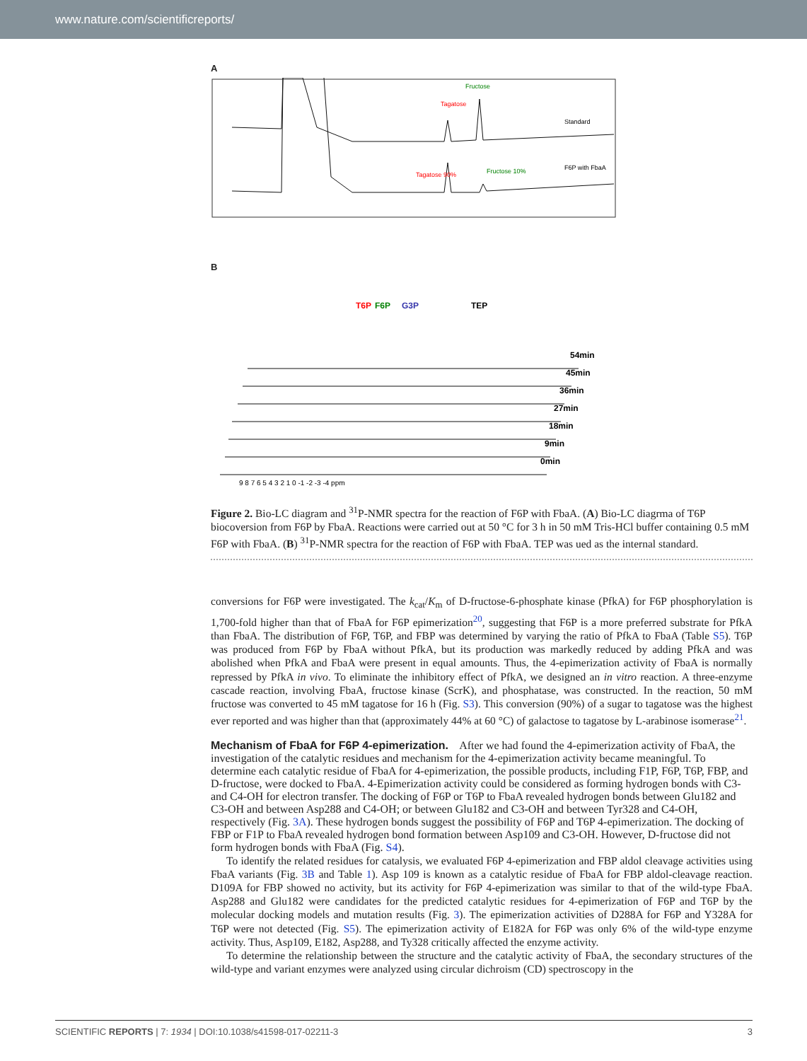www.nature.com/scientificreports/
A
Tagatose
Fructose
Standard
Tagatose 90%
Fructose 10%
F6P with FbaA
B
T6P
F6P
G3P
TEP
54min
45min
36min
27min
18min
9min
0min
9 8 7 6 5 4 3 2 1 0 -1 -2 -3 -4 ppm
Figure 2. Bio-LC diagram and <sup>31</sup>P-NMR spectra for the reaction of F6P with FbaA. (A) Bio-LC diagrma of T6P biocoversion from F6P by FbaA. Reactions were carried out at 50 °C for 3 h in 50 mM Tris-HCl buffer containing 0.5 mM F6P with FbaA. (B) <sup>31</sup>P-NMR spectra for the reaction of F6P with FbaA. TEP was ued as the internal standard.
conversions for F6P were investigated. The k<sub>cat</sub>/K<sub>m</sub> of D-fructose-6-phosphate kinase (PfkA) for F6P phosphorylation is 1,700-fold higher than that of FbaA for F6P epimerization<sup>20</sup>, suggesting that F6P is a more preferred substrate for PfkA than FbaA. The distribution of F6P, T6P, and FBP was determined by varying the ratio of PfkA to FbaA (Table S5). T6P was produced from F6P by FbaA without PfkA, but its production was markedly reduced by adding PfkA and was abolished when PfkA and FbaA were present in equal amounts. Thus, the 4-epimerization activity of FbaA is normally repressed by PfkA in vivo. To eliminate the inhibitory effect of PfkA, we designed an in vitro reaction. A three-enzyme cascade reaction, involving FbaA, fructose kinase (ScrK), and phosphatase, was constructed. In the reaction, 50 mM fructose was converted to 45 mM tagatose for 16 h (Fig. S3). This conversion (90%) of a sugar to tagatose was the highest ever reported and was higher than that (approximately 44% at 60 °C) of galactose to tagatose by L-arabinose isomerase<sup>21</sup>.
Mechanism of FbaA for F6P 4-epimerization.
After we had found the 4-epimerization activity of FbaA, the investigation of the catalytic residues and mechanism for the 4-epimerization activity became meaningful. To determine each catalytic residue of FbaA for 4-epimerization, the possible products, including F1P, F6P, T6P, FBP, and D-fructose, were docked to FbaA. 4-Epimerization activity could be considered as forming hydrogen bonds with C3- and C4-OH for electron transfer. The docking of F6P or T6P to FbaA revealed hydrogen bonds between Glu182 and C3-OH and between Asp288 and C4-OH; or between Glu182 and C3-OH and between Tyr328 and C4-OH, respectively (Fig. 3A). These hydrogen bonds suggest the possibility of F6P and T6P 4-epimerization. The docking of FBP or F1P to FbaA revealed hydrogen bond formation between Asp109 and C3-OH. However, D-fructose did not form hydrogen bonds with FbaA (Fig. S4).
To identify the related residues for catalysis, we evaluated F6P 4-epimerization and FBP aldol cleavage activities using FbaA variants (Fig. 3B and Table 1). Asp 109 is known as a catalytic residue of FbaA for FBP aldol-cleavage reaction. D109A for FBP showed no activity, but its activity for F6P 4-epimerization was similar to that of the wild-type FbaA. Asp288 and Glu182 were candidates for the predicted catalytic residues for 4-epimerization of F6P and T6P by the molecular docking models and mutation results (Fig. 3). The epimerization activities of D288A for F6P and Y328A for T6P were not detected (Fig. S5). The epimerization activity of E182A for F6P was only 6% of the wild-type enzyme activity. Thus, Asp109, E182, Asp288, and Ty328 critically affected the enzyme activity.
To determine the relationship between the structure and the catalytic activity of FbaA, the secondary structures of the wild-type and variant enzymes were analyzed using circular dichroism (CD) spectroscopy in the
SCIENTIFIC REPORTS | 7: 1934 | DOI:10.1038/s41598-017-02211-3 3